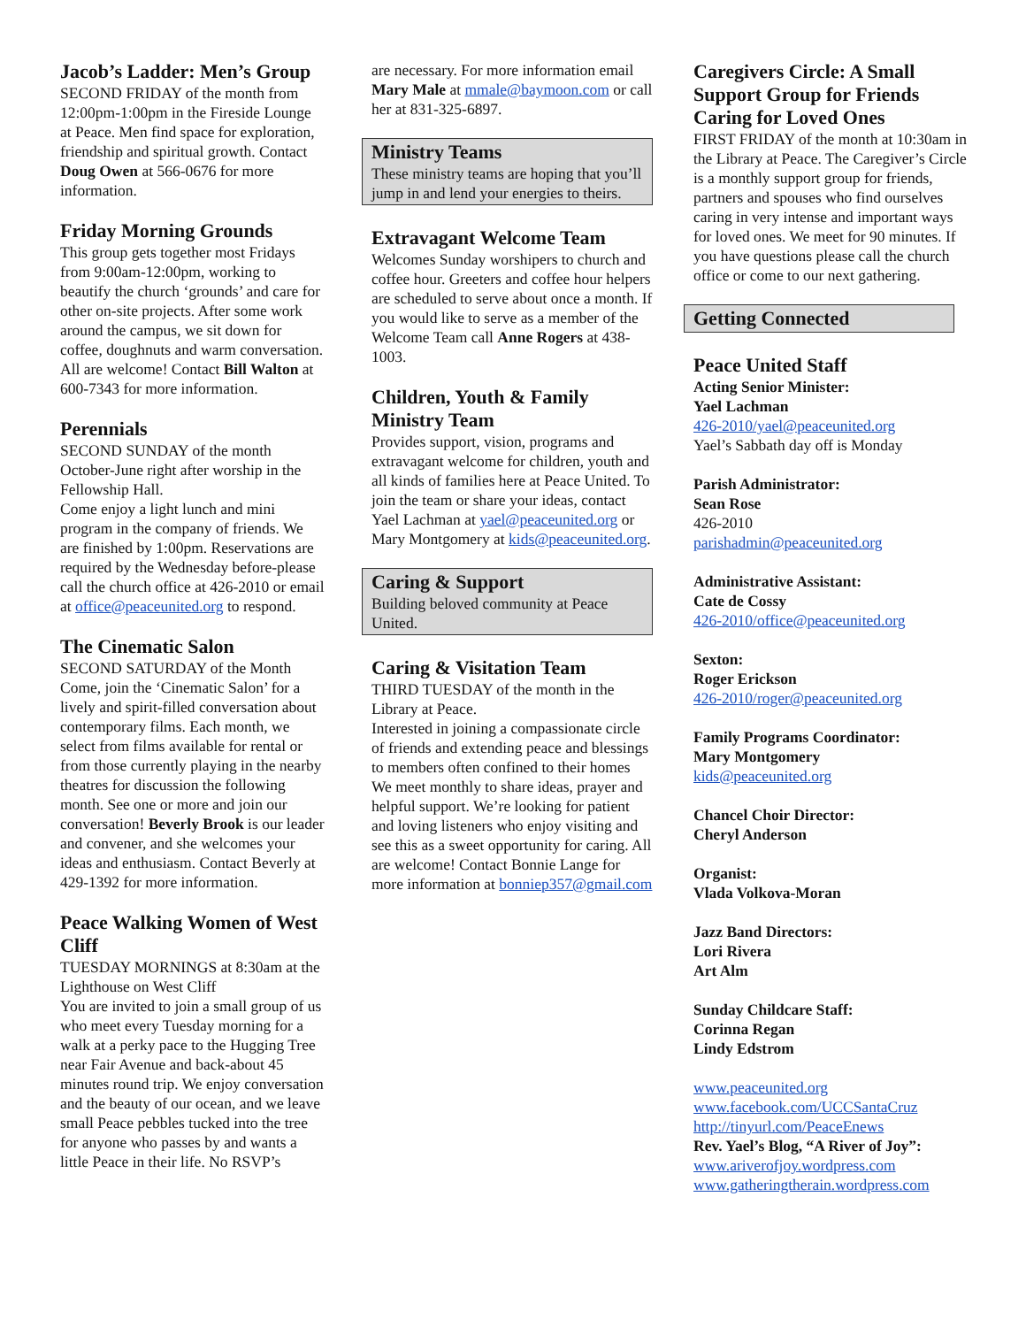Jacob’s Ladder: Men’s Group
SECOND FRIDAY of the month from 12:00pm-1:00pm in the Fireside Lounge at Peace. Men find space for exploration, friendship and spiritual growth. Contact Doug Owen at 566-0676 for more information.
Friday Morning Grounds
This group gets together most Fridays from 9:00am-12:00pm, working to beautify the church ‘grounds’ and care for other on-site projects. After some work around the campus, we sit down for coffee, doughnuts and warm conversation. All are welcome! Contact Bill Walton at 600-7343 for more information.
Perennials
SECOND SUNDAY of the month October-June right after worship in the Fellowship Hall.
Come enjoy a light lunch and mini program in the company of friends. We are finished by 1:00pm. Reservations are required by the Wednesday before-please call the church office at 426-2010 or email at office@peaceunited.org to respond.
The Cinematic Salon
SECOND SATURDAY of the Month
Come, join the ‘Cinematic Salon’ for a lively and spirit-filled conversation about contemporary films. Each month, we select from films available for rental or from those currently playing in the nearby theatres for discussion the following month. See one or more and join our conversation! Beverly Brook is our leader and convener, and she welcomes your ideas and enthusiasm. Contact Beverly at 429-1392 for more information.
Peace Walking Women of West Cliff
TUESDAY MORNINGS at 8:30am at the Lighthouse on West Cliff
You are invited to join a small group of us who meet every Tuesday morning for a walk at a perky pace to the Hugging Tree near Fair Avenue and back-about 45 minutes round trip. We enjoy conversation and the beauty of our ocean, and we leave small Peace pebbles tucked into the tree for anyone who passes by and wants a little Peace in their life. No RSVP’s
are necessary. For more information email Mary Male at mmale@baymoon.com or call her at 831-325-6897.
Ministry Teams
These ministry teams are hoping that you’ll jump in and lend your energies to theirs.
Extravagant Welcome Team
Welcomes Sunday worshipers to church and coffee hour. Greeters and coffee hour helpers are scheduled to serve about once a month. If you would like to serve as a member of the Welcome Team call Anne Rogers at 438-1003.
Children, Youth & Family Ministry Team
Provides support, vision, programs and extravagant welcome for children, youth and all kinds of families here at Peace United. To join the team or share your ideas, contact Yael Lachman at yael@peaceunited.org or Mary Montgomery at kids@peaceunited.org.
Caring & Support
Building beloved community at Peace United.
Caring & Visitation Team
THIRD TUESDAY of the month in the Library at Peace.
Interested in joining a compassionate circle of friends and extending peace and blessings to members often confined to their homes We meet monthly to share ideas, prayer and helpful support. We’re looking for patient and loving listeners who enjoy visiting and see this as a sweet opportunity for caring. All are welcome! Contact Bonnie Lange for more information at bonniep357@gmail.com
Caregivers Circle: A Small Support Group for Friends Caring for Loved Ones
FIRST FRIDAY of the month at 10:30am in the Library at Peace. The Caregiver’s Circle is a monthly support group for friends, partners and spouses who find ourselves caring in very intense and important ways for loved ones. We meet for 90 minutes. If you have questions please call the church office or come to our next gathering.
Getting Connected
Peace United Staff
Acting Senior Minister:
Yael Lachman
426-2010/yael@peaceunited.org
Yael’s Sabbath day off is Monday
Parish Administrator:
Sean Rose
426-2010
parishadmin@peaceunited.org
Administrative Assistant:
Cate de Cossy
426-2010/office@peaceunited.org
Sexton:
Roger Erickson
426-2010/roger@peaceunited.org
Family Programs Coordinator:
Mary Montgomery
kids@peaceunited.org
Chancel Choir Director:
Cheryl Anderson
Organist:
Vlada Volkova-Moran
Jazz Band Directors:
Lori Rivera
Art Alm
Sunday Childcare Staff:
Corinna Regan
Lindy Edstrom
www.peaceunited.org
www.facebook.com/UCCSantaCruz
http://tinyurl.com/PeaceEnews
Rev. Yael’s Blog, “A River of Joy”:
www.ariverofjoy.wordpress.com
www.gatheringtherain.wordpress.com